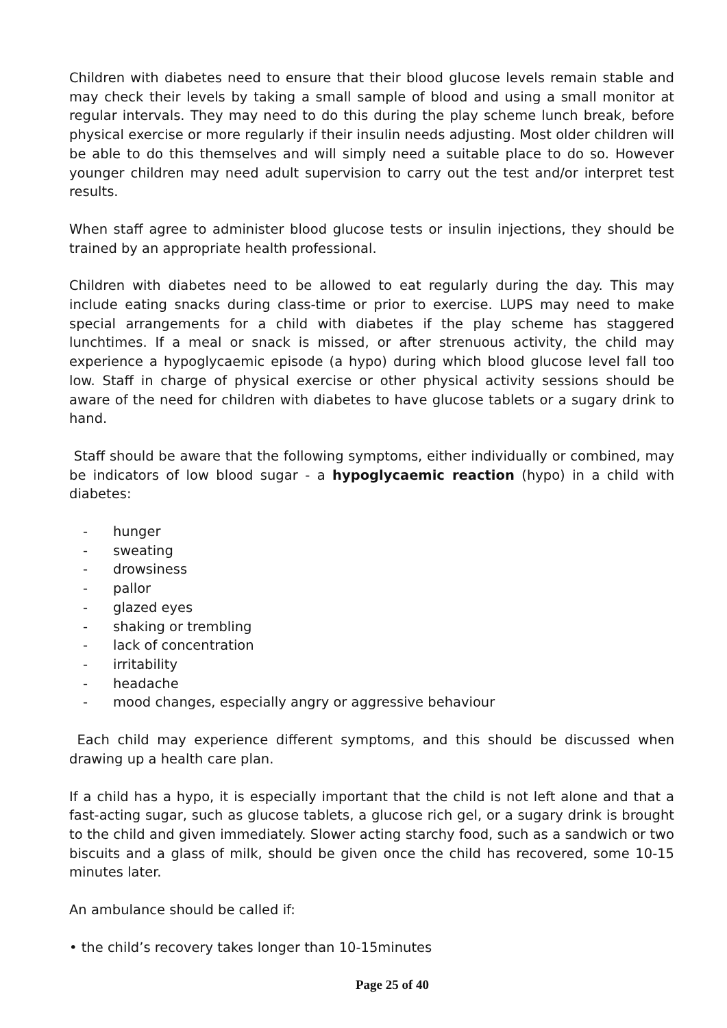Children with diabetes need to ensure that their blood glucose levels remain stable and may check their levels by taking a small sample of blood and using a small monitor at regular intervals. They may need to do this during the play scheme lunch break, before physical exercise or more regularly if their insulin needs adjusting. Most older children will be able to do this themselves and will simply need a suitable place to do so. However younger children may need adult supervision to carry out the test and/or interpret test results.
When staff agree to administer blood glucose tests or insulin injections, they should be trained by an appropriate health professional.
Children with diabetes need to be allowed to eat regularly during the day. This may include eating snacks during class-time or prior to exercise. LUPS may need to make special arrangements for a child with diabetes if the play scheme has staggered lunchtimes. If a meal or snack is missed, or after strenuous activity, the child may experience a hypoglycaemic episode (a hypo) during which blood glucose level fall too low. Staff in charge of physical exercise or other physical activity sessions should be aware of the need for children with diabetes to have glucose tablets or a sugary drink to hand.
Staff should be aware that the following symptoms, either individually or combined, may be indicators of low blood sugar - a hypoglycaemic reaction (hypo) in a child with diabetes:
- hunger
- sweating
- drowsiness
- pallor
- glazed eyes
- shaking or trembling
- lack of concentration
- irritability
- headache
- mood changes, especially angry or aggressive behaviour
Each child may experience different symptoms, and this should be discussed when drawing up a health care plan.
If a child has a hypo, it is especially important that the child is not left alone and that a fast-acting sugar, such as glucose tablets, a glucose rich gel, or a sugary drink is brought to the child and given immediately. Slower acting starchy food, such as a sandwich or two biscuits and a glass of milk, should be given once the child has recovered, some 10-15 minutes later.
An ambulance should be called if:
• the child’s recovery takes longer than 10-15minutes
Page 25 of 40